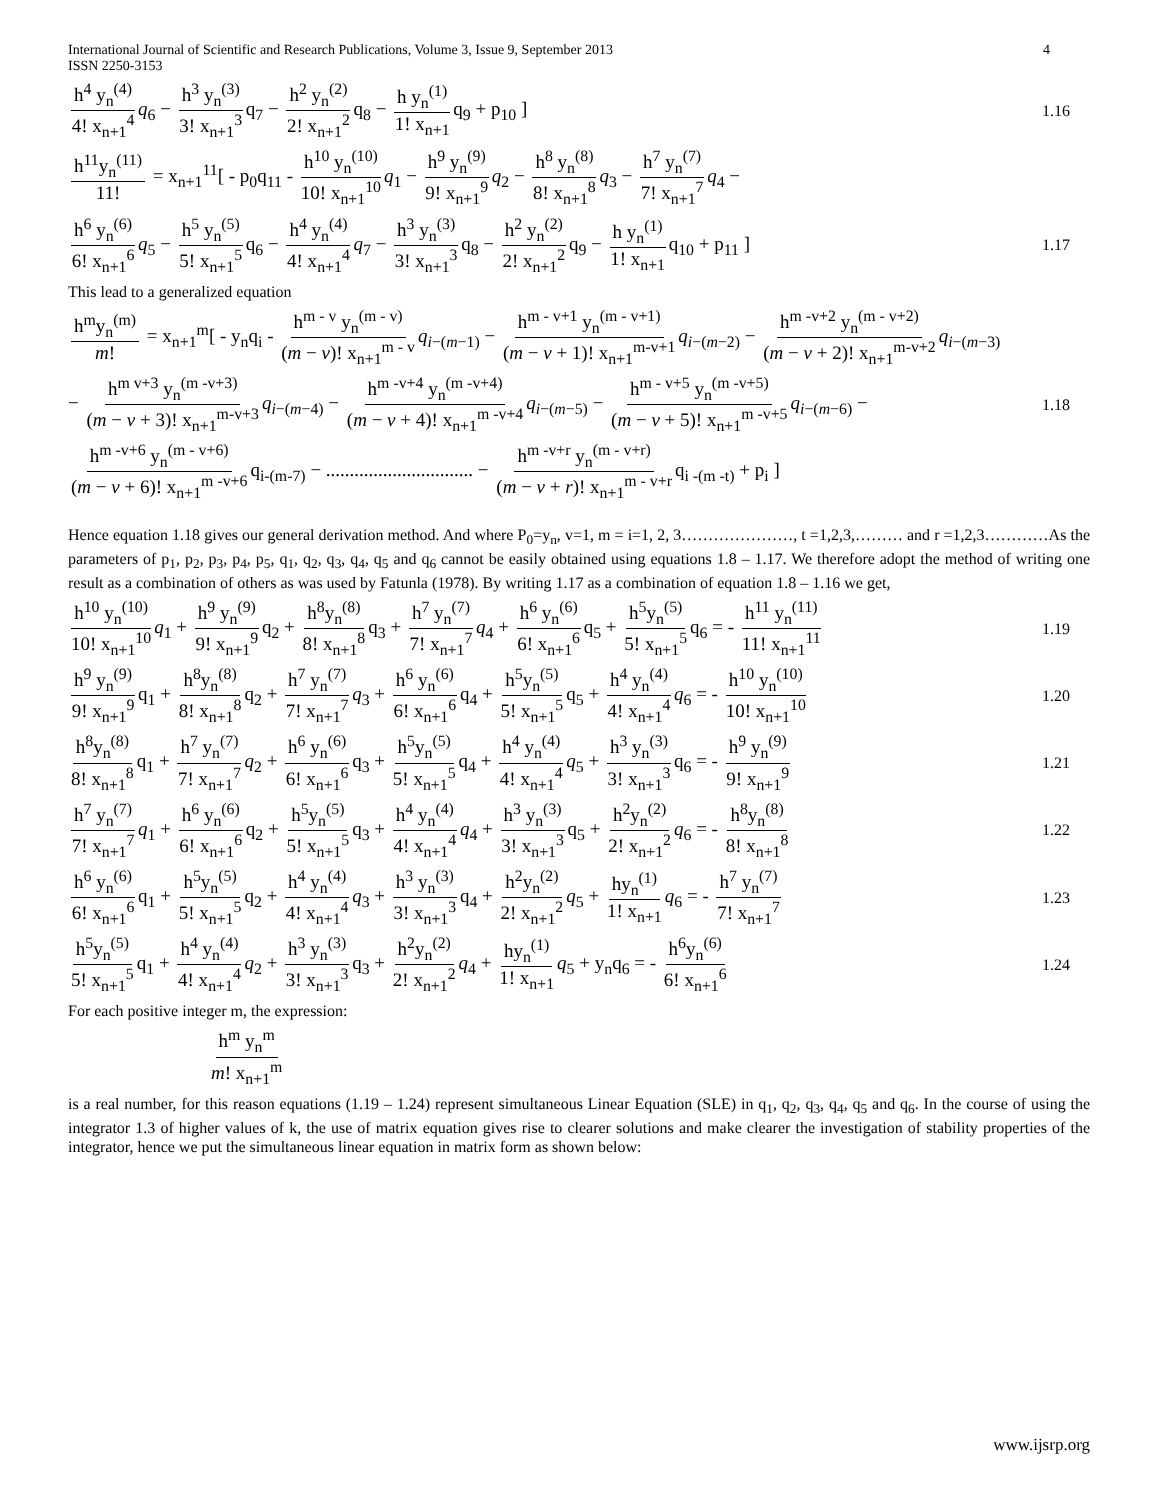International Journal of Scientific and Research Publications, Volume 3, Issue 9, September 2013
ISSN 2250-3153
4
h<sup>4</sup> y<sub>n</sub><sup>(4)</sup> 4! x<sub>n+1</sub><sup>4</sup> q<sub>6</sub> − h<sup>3</sup> y<sub>n</sub><sup>(3)</sup> 3! x<sub>n+1</sub><sup>3</sup> q<sub>7</sub> − h<sup>2</sup> y<sub>n</sub><sup>(2)</sup> 2! x<sub>n+1</sub><sup>2</sup> q<sub>8</sub> − h y<sub>n</sub><sup>(1)</sup> 1! x<sub>n+1</sub> q<sub>9</sub> + p<sub>10</sub> ]
1.16
h<sup>11</sup>y<sub>n</sub><sup>(11)</sup> 11! = x<sub>n+1</sub><sup>11</sup>[ - p<sub>0</sub>q<sub>11</sub> - h<sup>10</sup> y<sub>n</sub><sup>(10)</sup> 10! x<sub>n+1</sub><sup>10</sup> q<sub>1</sub> − h<sup>9</sup> y<sub>n</sub><sup>(9)</sup> 9! x<sub>n+1</sub><sup>9</sup> q<sub>2</sub> − h<sup>8</sup> y<sub>n</sub><sup>(8)</sup> 8! x<sub>n+1</sub><sup>8</sup> q<sub>3</sub> − h<sup>7</sup> y<sub>n</sub><sup>(7)</sup> 7! x<sub>n+1</sub><sup>7</sup> q<sub>4</sub> −
h<sup>6</sup> y<sub>n</sub><sup>(6)</sup> 6! x<sub>n+1</sub><sup>6</sup> q<sub>5</sub> − h<sup>5</sup> y<sub>n</sub><sup>(5)</sup> 5! x<sub>n+1</sub><sup>5</sup> q<sub>6</sub> − h<sup>4</sup> y<sub>n</sub><sup>(4)</sup> 4! x<sub>n+1</sub><sup>4</sup> q<sub>7</sub> − h<sup>3</sup> y<sub>n</sub><sup>(3)</sup> 3! x<sub>n+1</sub><sup>3</sup> q<sub>8</sub> − h<sup>2</sup> y<sub>n</sub><sup>(2)</sup> 2! x<sub>n+1</sub><sup>2</sup> q<sub>9</sub> − h y<sub>n</sub><sup>(1)</sup> 1! x<sub>n+1</sub> q<sub>10</sub> + p<sub>11</sub> ]
1.17
This lead to a generalized equation
h<sup>m</sup>y<sub>n</sub><sup>(m)</sup> m! = x<sub>n+1</sub><sup>m</sup>[ - y<sub>n</sub>q<sub>i</sub> - h<sup>m - v</sup> y<sub>n</sub><sup>(m - v)</sup> (m − v)! x<sub>n+1</sub><sup>m - v</sup> q<sub>i−(m−1)</sub> − h<sup>m - v+1</sup> y<sub>n</sub><sup>(m - v+1)</sup> (m − v + 1)! x<sub>n+1</sub><sup>m-v+1</sup> q<sub>i−(m−2)</sub> − h<sup>m -v+2</sup> y<sub>n</sub><sup>(m - v+2)</sup> (m − v + 2)! x<sub>n+1</sub><sup>m-v+2</sup> q<sub>i−(m−3)</sub>
− h<sup>m v+3</sup> y<sub>n</sub><sup>(m -v+3)</sup> (m − v + 3)! x<sub>n+1</sub><sup>m-v+3</sup> q<sub>i−(m−4)</sub> − h<sup>m -v+4</sup> y<sub>n</sub><sup>(m -v+4)</sup> (m − v + 4)! x<sub>n+1</sub><sup>m -v+4</sup> q<sub>i−(m−5)</sub> − h<sup>m - v+5</sup> y<sub>n</sub><sup>(m -v+5)</sup> (m − v + 5)! x<sub>n+1</sub><sup>m -v+5</sup> q<sub>i−(m−6)</sub> −
1.18
h<sup>m -v+6</sup> y<sub>n</sub><sup>(m - v+6)</sup> (m − v + 6)! x<sub>n+1</sub><sup>m -v+6</sup> q<sub>i-(m-7)</sub> − ............................... − h<sup>m -v+r</sup> y<sub>n</sub><sup>(m - v+r)</sup> (m − v + r)! x<sub>n+1</sub><sup>m - v+r</sup> q<sub>i -(m -t)</sub> + p<sub>i</sub> ]
Hence equation 1.18 gives our general derivation method. And where P<sub>0</sub>=y<sub>n</sub>, v=1, m = i=1, 2, 3…………………, t =1,2,3,……… and r =1,2,3…………As the parameters of p<sub>1</sub>, p<sub>2</sub>, p<sub>3</sub>, p<sub>4</sub>, p<sub>5</sub>, q<sub>1</sub>, q<sub>2</sub>, q<sub>3</sub>, q<sub>4</sub>, q<sub>5</sub> and q<sub>6</sub> cannot be easily obtained using equations 1.8 – 1.17. We therefore adopt the method of writing one result as a combination of others as was used by Fatunla (1978). By writing 1.17 as a combination of equation 1.8 – 1.16 we get,
h<sup>10</sup> y<sub>n</sub><sup>(10)</sup> 10! x<sub>n+1</sub><sup>10</sup> q<sub>1</sub> + h<sup>9</sup> y<sub>n</sub><sup>(9)</sup> 9! x<sub>n+1</sub><sup>9</sup> q<sub>2</sub> + h<sup>8</sup>y<sub>n</sub><sup>(8)</sup> 8! x<sub>n+1</sub><sup>8</sup> q<sub>3</sub> + h<sup>7</sup> y<sub>n</sub><sup>(7)</sup> 7! x<sub>n+1</sub><sup>7</sup> q<sub>4</sub> + h<sup>6</sup> y<sub>n</sub><sup>(6)</sup> 6! x<sub>n+1</sub><sup>6</sup> q<sub>5</sub> + h<sup>5</sup>y<sub>n</sub><sup>(5)</sup> 5! x<sub>n+1</sub><sup>5</sup> q<sub>6</sub> = - h<sup>11</sup> y<sub>n</sub><sup>(11)</sup> 11! x<sub>n+1</sub><sup>11</sup>
1.19
h<sup>9</sup> y<sub>n</sub><sup>(9)</sup> 9! x<sub>n+1</sub><sup>9</sup> q<sub>1</sub> + h<sup>8</sup>y<sub>n</sub><sup>(8)</sup> 8! x<sub>n+1</sub><sup>8</sup> q<sub>2</sub> + h<sup>7</sup> y<sub>n</sub><sup>(7)</sup> 7! x<sub>n+1</sub><sup>7</sup> q<sub>3</sub> + h<sup>6</sup> y<sub>n</sub><sup>(6)</sup> 6! x<sub>n+1</sub><sup>6</sup> q<sub>4</sub> + h<sup>5</sup>y<sub>n</sub><sup>(5)</sup> 5! x<sub>n+1</sub><sup>5</sup> q<sub>5</sub> + h<sup>4</sup> y<sub>n</sub><sup>(4)</sup> 4! x<sub>n+1</sub><sup>4</sup> q<sub>6</sub> = - h<sup>10</sup> y<sub>n</sub><sup>(10)</sup> 10! x<sub>n+1</sub><sup>10</sup>
1.20
h<sup>8</sup>y<sub>n</sub><sup>(8)</sup> 8! x<sub>n+1</sub><sup>8</sup> q<sub>1</sub> + h<sup>7</sup> y<sub>n</sub><sup>(7)</sup> 7! x<sub>n+1</sub><sup>7</sup> q<sub>2</sub> + h<sup>6</sup> y<sub>n</sub><sup>(6)</sup> 6! x<sub>n+1</sub><sup>6</sup> q<sub>3</sub> + h<sup>5</sup>y<sub>n</sub><sup>(5)</sup> 5! x<sub>n+1</sub><sup>5</sup> q<sub>4</sub> + h<sup>4</sup> y<sub>n</sub><sup>(4)</sup> 4! x<sub>n+1</sub><sup>4</sup> q<sub>5</sub> + h<sup>3</sup> y<sub>n</sub><sup>(3)</sup> 3! x<sub>n+1</sub><sup>3</sup> q<sub>6</sub> = - h<sup>9</sup> y<sub>n</sub><sup>(9)</sup> 9! x<sub>n+1</sub><sup>9</sup>
1.21
h<sup>7</sup> y<sub>n</sub><sup>(7)</sup> 7! x<sub>n+1</sub><sup>7</sup> q<sub>1</sub> + h<sup>6</sup> y<sub>n</sub><sup>(6)</sup> 6! x<sub>n+1</sub><sup>6</sup> q<sub>2</sub> + h<sup>5</sup>y<sub>n</sub><sup>(5)</sup> 5! x<sub>n+1</sub><sup>5</sup> q<sub>3</sub> + h<sup>4</sup> y<sub>n</sub><sup>(4)</sup> 4! x<sub>n+1</sub><sup>4</sup> q<sub>4</sub> + h<sup>3</sup> y<sub>n</sub><sup>(3)</sup> 3! x<sub>n+1</sub><sup>3</sup> q<sub>5</sub> + h<sup>2</sup>y<sub>n</sub><sup>(2)</sup> 2! x<sub>n+1</sub><sup>2</sup> q<sub>6</sub> = - h<sup>8</sup>y<sub>n</sub><sup>(8)</sup> 8! x<sub>n+1</sub><sup>8</sup>
1.22
h<sup>6</sup> y<sub>n</sub><sup>(6)</sup> 6! x<sub>n+1</sub><sup>6</sup> q<sub>1</sub> + h<sup>5</sup>y<sub>n</sub><sup>(5)</sup> 5! x<sub>n+1</sub><sup>5</sup> q<sub>2</sub> + h<sup>4</sup> y<sub>n</sub><sup>(4)</sup> 4! x<sub>n+1</sub><sup>4</sup> q<sub>3</sub> + h<sup>3</sup> y<sub>n</sub><sup>(3)</sup> 3! x<sub>n+1</sub><sup>3</sup> q<sub>4</sub> + h<sup>2</sup>y<sub>n</sub><sup>(2)</sup> 2! x<sub>n+1</sub><sup>2</sup> q<sub>5</sub> + hy<sub>n</sub><sup>(1)</sup> 1! x<sub>n+1</sub> q<sub>6</sub> = - h<sup>7</sup> y<sub>n</sub><sup>(7)</sup> 7! x<sub>n+1</sub><sup>7</sup>
1.23
h<sup>5</sup>y<sub>n</sub><sup>(5)</sup> 5! x<sub>n+1</sub><sup>5</sup> q<sub>1</sub> + h<sup>4</sup> y<sub>n</sub><sup>(4)</sup> 4! x<sub>n+1</sub><sup>4</sup> q<sub>2</sub> + h<sup>3</sup> y<sub>n</sub><sup>(3)</sup> 3! x<sub>n+1</sub><sup>3</sup> q<sub>3</sub> + h<sup>2</sup>y<sub>n</sub><sup>(2)</sup> 2! x<sub>n+1</sub><sup>2</sup> q<sub>4</sub> + hy<sub>n</sub><sup>(1)</sup> 1! x<sub>n+1</sub> q<sub>5</sub> + y<sub>n</sub>q<sub>6</sub> = - h<sup>6</sup>y<sub>n</sub><sup>(6)</sup> 6! x<sub>n+1</sub><sup>6</sup>
1.24
For each positive integer m, the expression:
h<sup>m</sup> y<sub>n</sub><sup>m</sup> m! x<sub>n+1</sub><sup>m</sup>
is a real number, for this reason equations (1.19 – 1.24) represent simultaneous Linear Equation (SLE) in q<sub>1</sub>, q<sub>2</sub>, q<sub>3</sub>, q<sub>4</sub>, q<sub>5</sub> and q<sub>6</sub>. In the course of using the integrator 1.3 of higher values of k, the use of matrix equation gives rise to clearer solutions and make clearer the investigation of stability properties of the integrator, hence we put the simultaneous linear equation in matrix form as shown below:
www.ijsrp.org